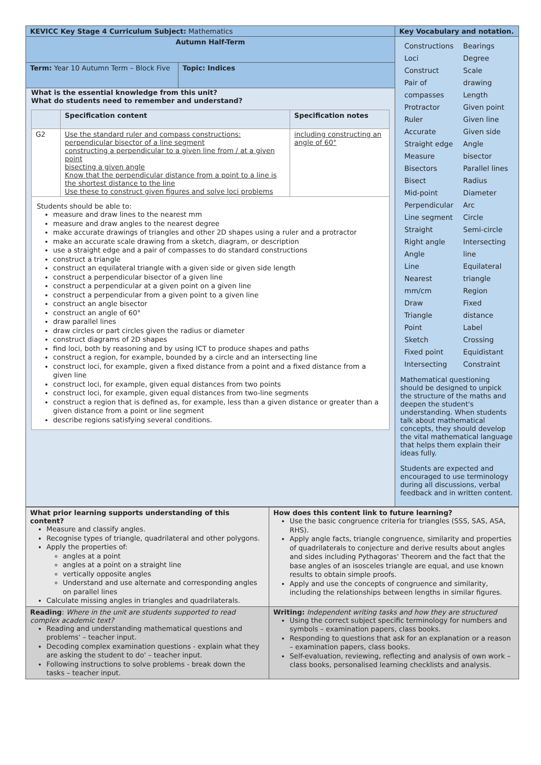| KEVICC Key Stage 4 Curriculum Subject: Mathematics | | Key Vocabulary and notation. |
| Autumn Half-Term | | / Constructions / Bearings / / Loci / Degree / / Construct / Scale / / Pair of / drawing / / compasses / Length / / Protractor / Given point / / Ruler / Given line / / Accurate / Given side / / Straight edge / Angle / / Measure / bisector / / Bisectors / Parallel lines / / Bisect / Radius / / Mid-point / Diameter / / Perpendicular / Arc / / Line segment / Circle / / Straight / Semi-circle / / Right angle / Intersecting / / Angle / line / / Line / Equilateral / / Nearest / triangle / / mm/cm / Region / / Draw / Fixed / / Triangle / distance / / Point / Label / / Sketch / Crossing / / Fixed point / Equidistant / / Intersecting / Constraint / Mathematical questioning should be designed to unpick the structure of the maths and deepen the student's understanding. When students talk about mathematical concepts, they should develop the vital mathematical language that helps them explain their ideas fully. Students are expected and encouraged to use terminology during all discussions, verbal feedback and in written content. |
| Term: Year 10 Autumn Term – Block Five | Topic: Indices | |
| What is the essential knowledge from this unit? What do students need to remember and understand? / / Specification content / Specification notes / / --- / --- / --- / / G2 / Use the standard ruler and compass constructions: perpendicular bisector of a line segment constructing a perpendicular to a given line from / at a given point bisecting a given angle Know that the perpendicular distance from a point to a line is the shortest distance to the line Use these to construct given figures and solve loci problems / including constructing an angle of 60° / / Students should be able to: measure and draw lines to the nearest mm measure and draw angles to the nearest degree make accurate drawings of triangles and other 2D shapes using a ruler and a protractor make an accurate scale drawing from a sketch, diagram, or description use a straight edge and a pair of compasses to do standard constructions construct a triangle construct an equilateral triangle with a given side or given side length construct a perpendicular bisector of a given line construct a perpendicular at a given point on a given line construct a perpendicular from a given point to a given line construct an angle bisector construct an angle of 60° draw parallel lines draw circles or part circles given the radius or diameter construct diagrams of 2D shapes find loci, both by reasoning and by using ICT to produce shapes and paths construct a region, for example, bounded by a circle and an intersecting line construct loci, for example, given a fixed distance from a point and a fixed distance from a given line construct loci, for example, given equal distances from two points construct loci, for example, given equal distances from two-line segments construct a region that is defined as, for example, less than a given distance or greater than a given distance from a point or line segment describe regions satisfying several conditions. / / / | | |
| What prior learning supports understanding of this content? Measure and classify angles. Recognise types of triangle, quadrilateral and other polygons. Apply the properties of: angles at a point angles at a point on a straight line vertically opposite angles Understand and use alternate and corresponding angles on parallel lines Calculate missing angles in triangles and quadrilaterals. | How does this content link to future learning? Use the basic congruence criteria for triangles (SSS, SAS, ASA, RHS). Apply angle facts, triangle congruence, similarity and properties of quadrilaterals to conjecture and derive results about angles and sides including Pythagoras' Theorem and the fact that the base angles of an isosceles triangle are equal, and use known results to obtain simple proofs. Apply and use the concepts of congruence and similarity, including the relationships between lengths in similar figures. |
| Reading : Where in the unit are students supported to read complex academic text? Reading and understanding mathematical questions and problems' – teacher input. Decoding complex examination questions - explain what they are asking the student to do' – teacher input. Following instructions to solve problems - break down the tasks – teacher input. | Writing: Independent writing tasks and how they are structured Using the correct subject specific terminology for numbers and symbols – examination papers, class books. Responding to questions that ask for an explanation or a reason – examination papers, class books. Self-evaluation, reviewing, reflecting and analysis of own work – class books, personalised learning checklists and analysis. |